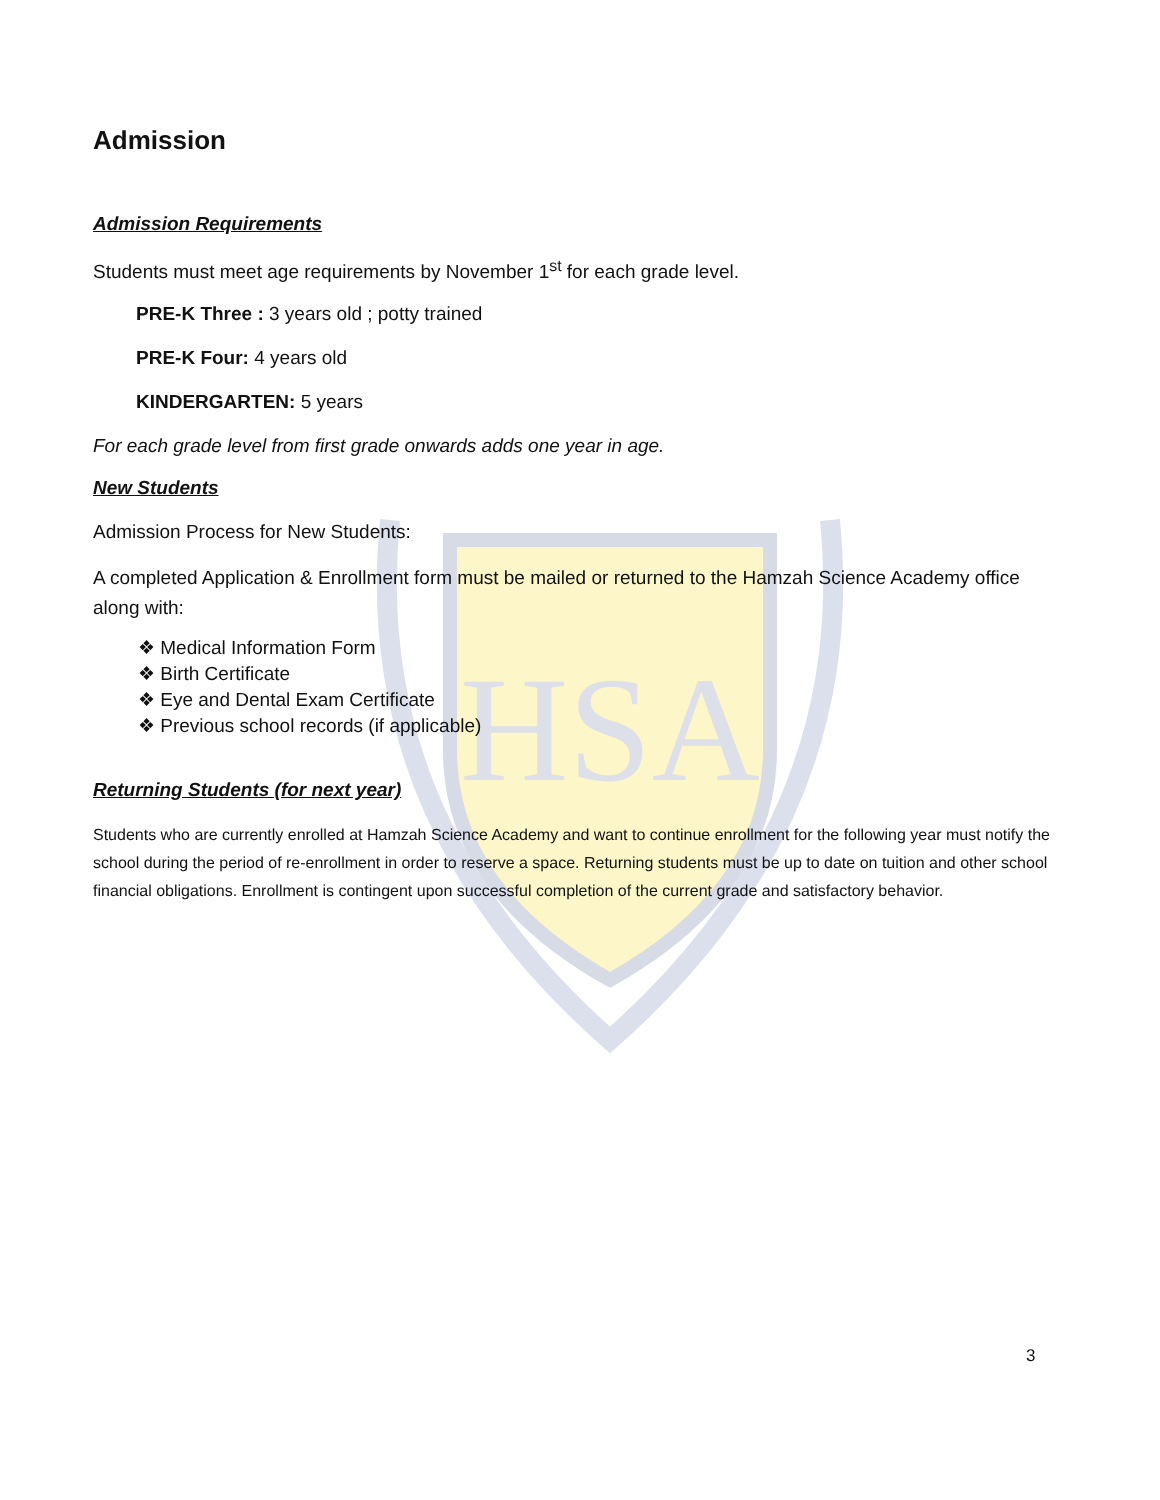HSA
Admission
Admission Requirements
Students must meet age requirements by November 1<sup>st</sup> for each grade level.
PRE-K Three : 3 years old ; potty trained
PRE-K Four: 4 years old
KINDERGARTEN: 5 years
For each grade level from first grade onwards adds one year in age.
New Students
Admission Process for New Students:
A completed Application & Enrollment form must be mailed or returned to the Hamzah Science Academy office along with:
❖ Medical Information Form
❖ Birth Certificate
❖ Eye and Dental Exam Certificate
❖ Previous school records (if applicable)
Returning Students (for next year)
Students who are currently enrolled at Hamzah Science Academy and want to continue enrollment for the following year must notify the school during the period of re-enrollment in order to reserve a space. Returning students must be up to date on tuition and other school financial obligations. Enrollment is contingent upon successful completion of the current grade and satisfactory behavior.
3